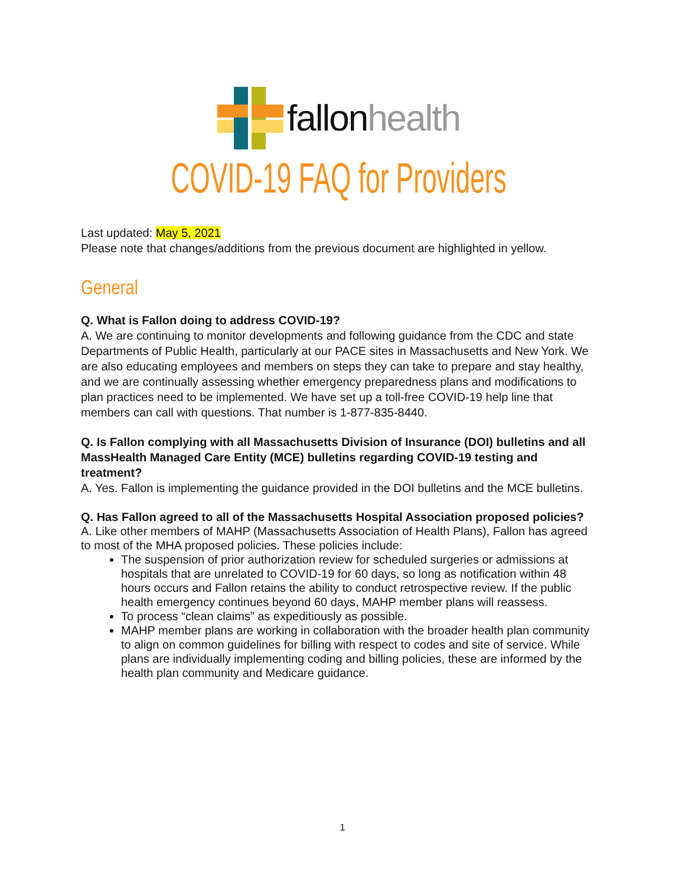fallon health
COVID-19 FAQ for Providers
Last updated: May 5, 2021
Please note that changes/additions from the previous document are highlighted in yellow.
General
Q. What is Fallon doing to address COVID-19?
A. We are continuing to monitor developments and following guidance from the CDC and state Departments of Public Health, particularly at our PACE sites in Massachusetts and New York. We are also educating employees and members on steps they can take to prepare and stay healthy, and we are continually assessing whether emergency preparedness plans and modifications to plan practices need to be implemented. We have set up a toll-free COVID-19 help line that members can call with questions. That number is 1-877-835-8440.
Q. Is Fallon complying with all Massachusetts Division of Insurance (DOI) bulletins and all MassHealth Managed Care Entity (MCE) bulletins regarding COVID-19 testing and treatment?
A. Yes. Fallon is implementing the guidance provided in the DOI bulletins and the MCE bulletins.
Q. Has Fallon agreed to all of the Massachusetts Hospital Association proposed policies?
A. Like other members of MAHP (Massachusetts Association of Health Plans), Fallon has agreed to most of the MHA proposed policies. These policies include:
The suspension of prior authorization review for scheduled surgeries or admissions at hospitals that are unrelated to COVID-19 for 60 days, so long as notification within 48 hours occurs and Fallon retains the ability to conduct retrospective review. If the public health emergency continues beyond 60 days, MAHP member plans will reassess.
To process “clean claims” as expeditiously as possible.
MAHP member plans are working in collaboration with the broader health plan community to align on common guidelines for billing with respect to codes and site of service. While plans are individually implementing coding and billing policies, these are informed by the health plan community and Medicare guidance.
1